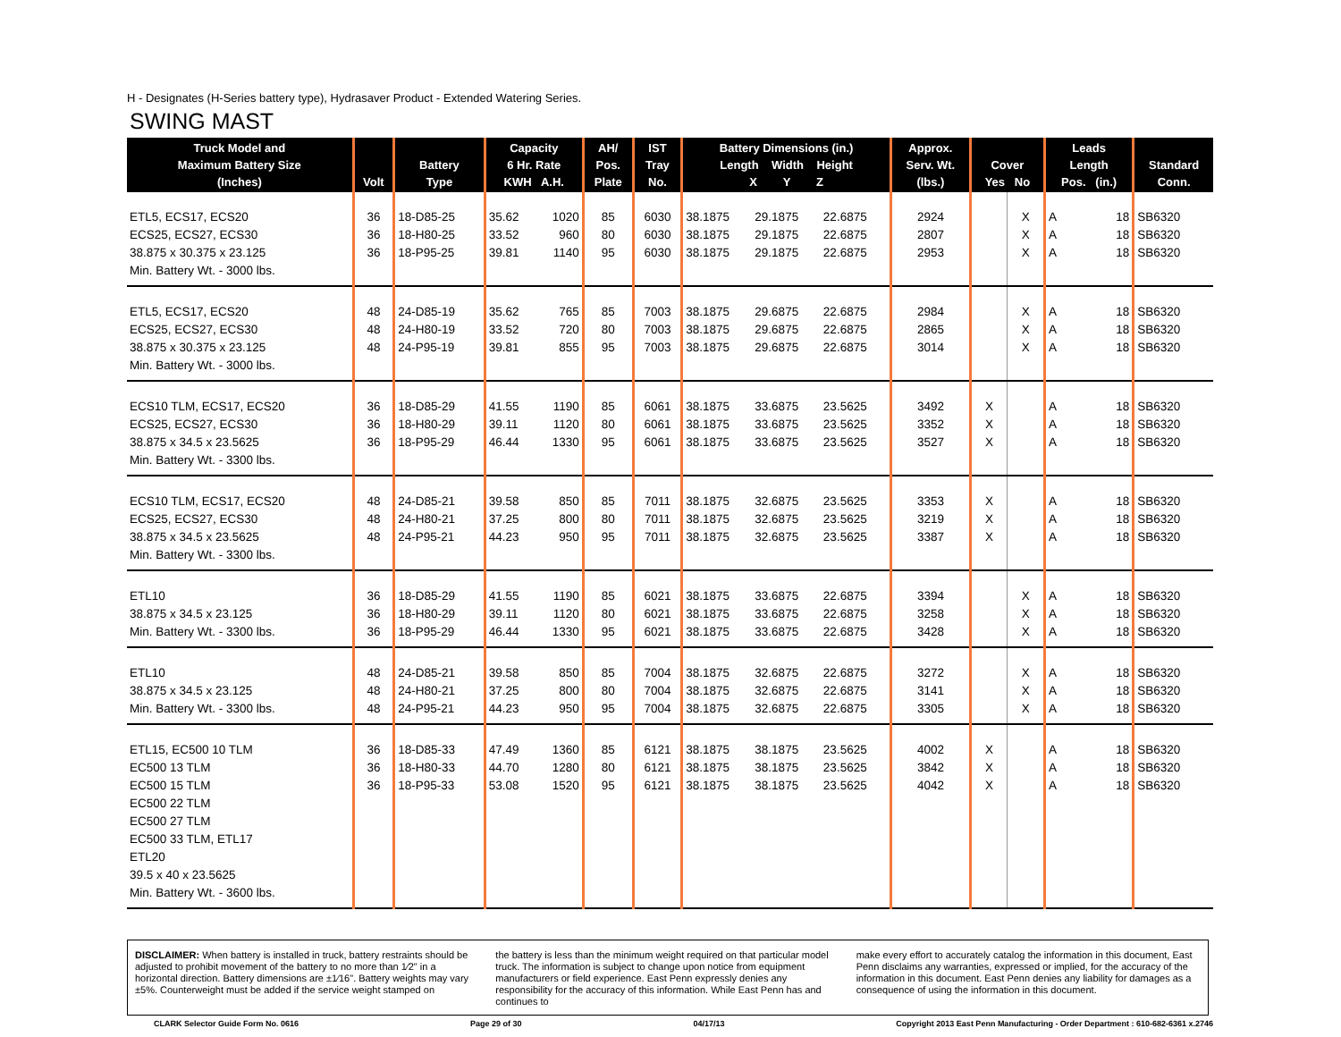H - Designates (H-Series battery type), Hydrasaver Product - Extended Watering Series.
SWING MAST
| Truck Model and Maximum Battery Size (Inches) | Volt | Battery Type | Capacity 6 Hr. Rate KWH A.H. | | AH/ Pos. Plate | IST Tray No. | Battery Dimensions (in.) Length Width Height X Y Z | | | Approx. Serv. Wt. (lbs.) | Cover Yes No | | Leads Length Pos. (in.) | | Standard Conn. |
| --- | --- | --- | --- | --- | --- | --- | --- | --- | --- | --- | --- | --- | --- | --- | --- |
| ETL5, ECS17, ECS20 | 36 | 18-D85-25 | 35.62 | 1020 | 85 | 6030 | 38.1875 | 29.1875 | 22.6875 | 2924 | | X | A | 18 | SB6320 |
| ECS25, ECS27, ECS30 | 36 | 18-H80-25 | 33.52 | 960 | 80 | 6030 | 38.1875 | 29.1875 | 22.6875 | 2807 | | X | A | 18 | SB6320 |
| 38.875 x 30.375 x 23.125 | 36 | 18-P95-25 | 39.81 | 1140 | 95 | 6030 | 38.1875 | 29.1875 | 22.6875 | 2953 | | X | A | 18 | SB6320 |
| Min. Battery Wt. - 3000 lbs. | | | | | | | | | | | | | | | |
| ETL5, ECS17, ECS20 | 48 | 24-D85-19 | 35.62 | 765 | 85 | 7003 | 38.1875 | 29.6875 | 22.6875 | 2984 | | X | A | 18 | SB6320 |
| ECS25, ECS27, ECS30 | 48 | 24-H80-19 | 33.52 | 720 | 80 | 7003 | 38.1875 | 29.6875 | 22.6875 | 2865 | | X | A | 18 | SB6320 |
| 38.875 x 30.375 x 23.125 | 48 | 24-P95-19 | 39.81 | 855 | 95 | 7003 | 38.1875 | 29.6875 | 22.6875 | 3014 | | X | A | 18 | SB6320 |
| Min. Battery Wt. - 3000 lbs. | | | | | | | | | | | | | | | |
| ECS10 TLM, ECS17, ECS20 | 36 | 18-D85-29 | 41.55 | 1190 | 85 | 6061 | 38.1875 | 33.6875 | 23.5625 | 3492 | X | | A | 18 | SB6320 |
| ECS25, ECS27, ECS30 | 36 | 18-H80-29 | 39.11 | 1120 | 80 | 6061 | 38.1875 | 33.6875 | 23.5625 | 3352 | X | | A | 18 | SB6320 |
| 38.875 x 34.5 x 23.5625 | 36 | 18-P95-29 | 46.44 | 1330 | 95 | 6061 | 38.1875 | 33.6875 | 23.5625 | 3527 | X | | A | 18 | SB6320 |
| Min. Battery Wt. - 3300 lbs. | | | | | | | | | | | | | | | |
| ECS10 TLM, ECS17, ECS20 | 48 | 24-D85-21 | 39.58 | 850 | 85 | 7011 | 38.1875 | 32.6875 | 23.5625 | 3353 | X | | A | 18 | SB6320 |
| ECS25, ECS27, ECS30 | 48 | 24-H80-21 | 37.25 | 800 | 80 | 7011 | 38.1875 | 32.6875 | 23.5625 | 3219 | X | | A | 18 | SB6320 |
| 38.875 x 34.5 x 23.5625 | 48 | 24-P95-21 | 44.23 | 950 | 95 | 7011 | 38.1875 | 32.6875 | 23.5625 | 3387 | X | | A | 18 | SB6320 |
| Min. Battery Wt. - 3300 lbs. | | | | | | | | | | | | | | | |
| ETL10 | 36 | 18-D85-29 | 41.55 | 1190 | 85 | 6021 | 38.1875 | 33.6875 | 22.6875 | 3394 | | X | A | 18 | SB6320 |
| 38.875 x 34.5 x 23.125 | 36 | 18-H80-29 | 39.11 | 1120 | 80 | 6021 | 38.1875 | 33.6875 | 22.6875 | 3258 | | X | A | 18 | SB6320 |
| Min. Battery Wt. - 3300 lbs. | 36 | 18-P95-29 | 46.44 | 1330 | 95 | 6021 | 38.1875 | 33.6875 | 22.6875 | 3428 | | X | A | 18 | SB6320 |
| ETL10 | 48 | 24-D85-21 | 39.58 | 850 | 85 | 7004 | 38.1875 | 32.6875 | 22.6875 | 3272 | | X | A | 18 | SB6320 |
| 38.875 x 34.5 x 23.125 | 48 | 24-H80-21 | 37.25 | 800 | 80 | 7004 | 38.1875 | 32.6875 | 22.6875 | 3141 | | X | A | 18 | SB6320 |
| Min. Battery Wt. - 3300 lbs. | 48 | 24-P95-21 | 44.23 | 950 | 95 | 7004 | 38.1875 | 32.6875 | 22.6875 | 3305 | | X | A | 18 | SB6320 |
| ETL15, EC500 10 TLM | 36 | 18-D85-33 | 47.49 | 1360 | 85 | 6121 | 38.1875 | 38.1875 | 23.5625 | 4002 | X | | A | 18 | SB6320 |
| EC500 13 TLM | 36 | 18-H80-33 | 44.70 | 1280 | 80 | 6121 | 38.1875 | 38.1875 | 23.5625 | 3842 | X | | A | 18 | SB6320 |
| EC500 15 TLM | 36 | 18-P95-33 | 53.08 | 1520 | 95 | 6121 | 38.1875 | 38.1875 | 23.5625 | 4042 | X | | A | 18 | SB6320 |
| EC500 22 TLM EC500 27 TLM EC500 33 TLM, ETL17 ETL20 39.5 x 40 x 23.5625 Min. Battery Wt. - 3600 lbs. | | | | | | | | | | | | | | | |
DISCLAIMER: When battery is installed in truck, battery restraints should be adjusted to prohibit movement of the battery to no more than 1⁄2" in a horizontal direction. Battery dimensions are ±1⁄16". Battery weights may vary ±5%. Counterweight must be added if the service weight stamped on
the battery is less than the minimum weight required on that particular model truck. The information is subject to change upon notice from equipment manufacturers or field experience. East Penn expressly denies any responsibility for the accuracy of this information. While East Penn has and continues to
make every effort to accurately catalog the information in this document, East Penn disclaims any warranties, expressed or implied, for the accuracy of the information in this document. East Penn denies any liability for damages as a consequence of using the information in this document.
CLARK Selector Guide Form No. 0616 Page 29 of 30 04/17/13 Copyright 2013 East Penn Manufacturing - Order Department : 610-682-6361 x.2746